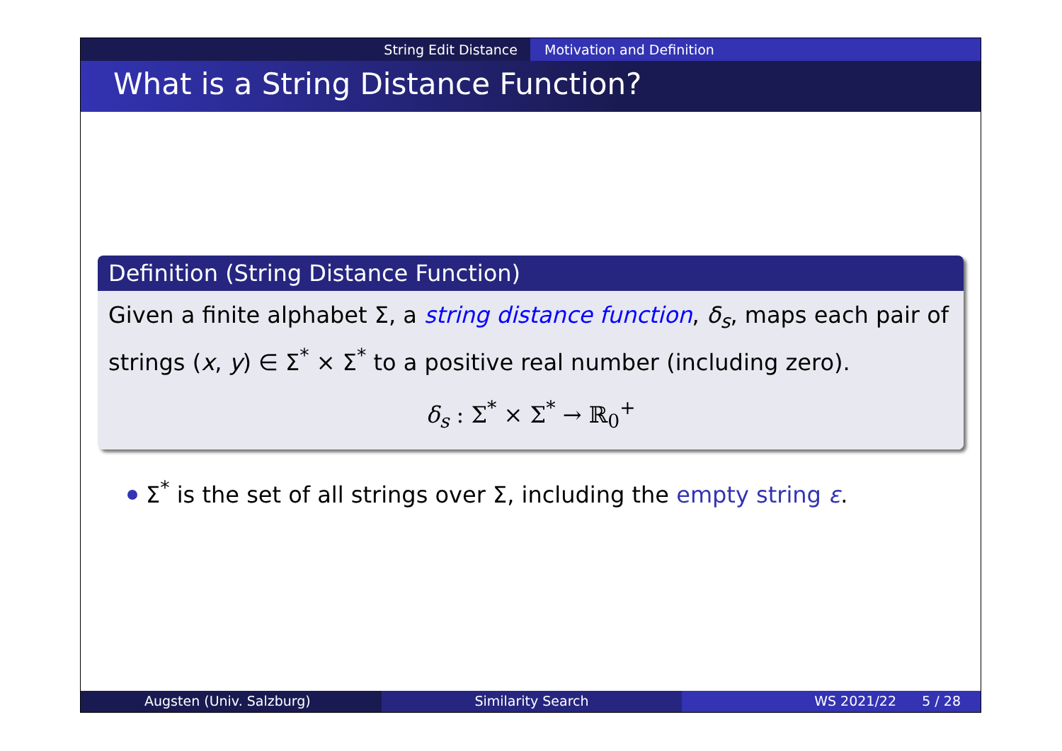String Edit Distance Motivation and Definition
What is a String Distance Function?
Definition (String Distance Function)
Given a finite alphabet Σ, a string distance function, δ<sub>s</sub>, maps each pair of strings (x, y) ∈ Σ<sup>*</sup> × Σ<sup>*</sup> to a positive real number (including zero).
δ<sub>s</sub> : Σ<sup>*</sup> × Σ<sup>*</sup> → ℝ<sub>0</sub><sup>+</sup>
Σ<sup>*</sup> is the set of all strings over Σ, including the empty string ε.
Augsten (Univ. Salzburg) Similarity Search WS 2021/22 5 / 28